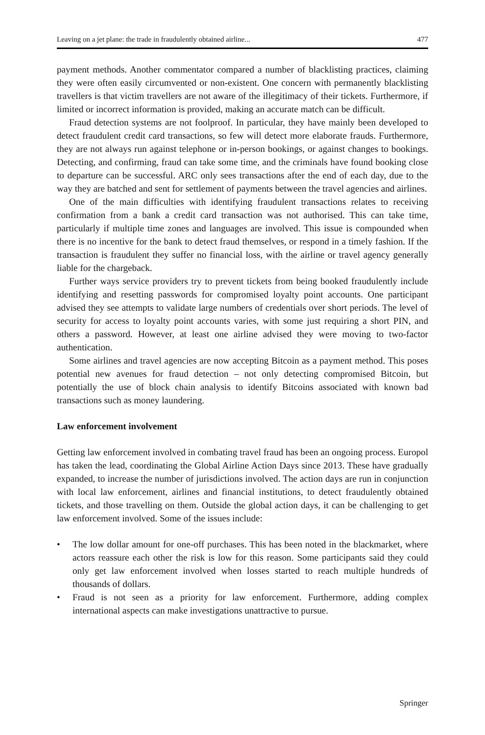Leaving on a jet plane: the trade in fraudulently obtained airline... 477
payment methods. Another commentator compared a number of blacklisting practices, claiming they were often easily circumvented or non-existent. One concern with permanently blacklisting travellers is that victim travellers are not aware of the illegitimacy of their tickets. Furthermore, if limited or incorrect information is provided, making an accurate match can be difficult.
Fraud detection systems are not foolproof. In particular, they have mainly been developed to detect fraudulent credit card transactions, so few will detect more elaborate frauds. Furthermore, they are not always run against telephone or in-person bookings, or against changes to bookings. Detecting, and confirming, fraud can take some time, and the criminals have found booking close to departure can be successful. ARC only sees transactions after the end of each day, due to the way they are batched and sent for settlement of payments between the travel agencies and airlines.
One of the main difficulties with identifying fraudulent transactions relates to receiving confirmation from a bank a credit card transaction was not authorised. This can take time, particularly if multiple time zones and languages are involved. This issue is compounded when there is no incentive for the bank to detect fraud themselves, or respond in a timely fashion. If the transaction is fraudulent they suffer no financial loss, with the airline or travel agency generally liable for the chargeback.
Further ways service providers try to prevent tickets from being booked fraudulently include identifying and resetting passwords for compromised loyalty point accounts. One participant advised they see attempts to validate large numbers of credentials over short periods. The level of security for access to loyalty point accounts varies, with some just requiring a short PIN, and others a password. However, at least one airline advised they were moving to two-factor authentication.
Some airlines and travel agencies are now accepting Bitcoin as a payment method. This poses potential new avenues for fraud detection – not only detecting compromised Bitcoin, but potentially the use of block chain analysis to identify Bitcoins associated with known bad transactions such as money laundering.
Law enforcement involvement
Getting law enforcement involved in combating travel fraud has been an ongoing process. Europol has taken the lead, coordinating the Global Airline Action Days since 2013. These have gradually expanded, to increase the number of jurisdictions involved. The action days are run in conjunction with local law enforcement, airlines and financial institutions, to detect fraudulently obtained tickets, and those travelling on them. Outside the global action days, it can be challenging to get law enforcement involved. Some of the issues include:
• The low dollar amount for one-off purchases. This has been noted in the blackmarket, where actors reassure each other the risk is low for this reason. Some participants said they could only get law enforcement involved when losses started to reach multiple hundreds of thousands of dollars.
• Fraud is not seen as a priority for law enforcement. Furthermore, adding complex international aspects can make investigations unattractive to pursue.
Springer